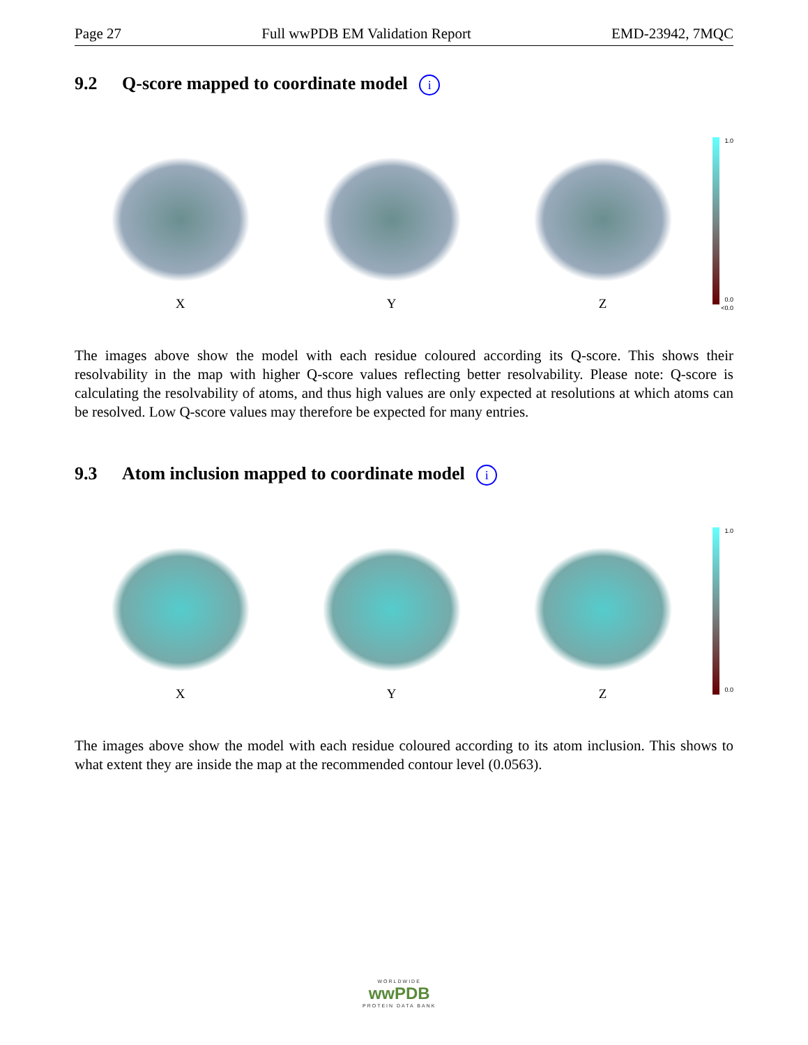Page 27 Full wwPDB EM Validation Report EMD-23942, 7MQC
9.2 Q-score mapped to coordinate model i
X
Y
Z
1.0
0.0
<0.0
The images above show the model with each residue coloured according its Q-score. This shows their resolvability in the map with higher Q-score values reflecting better resolvability. Please note: Q-score is calculating the resolvability of atoms, and thus high values are only expected at resolutions at which atoms can be resolved. Low Q-score values may therefore be expected for many entries.
9.3 Atom inclusion mapped to coordinate model i
X
Y
Z
1.0
0.0
The images above show the model with each residue coloured according to its atom inclusion. This shows to what extent they are inside the map at the recommended contour level (0.0563).
WORLDWIDE
wwPDB
PROTEIN DATA BANK